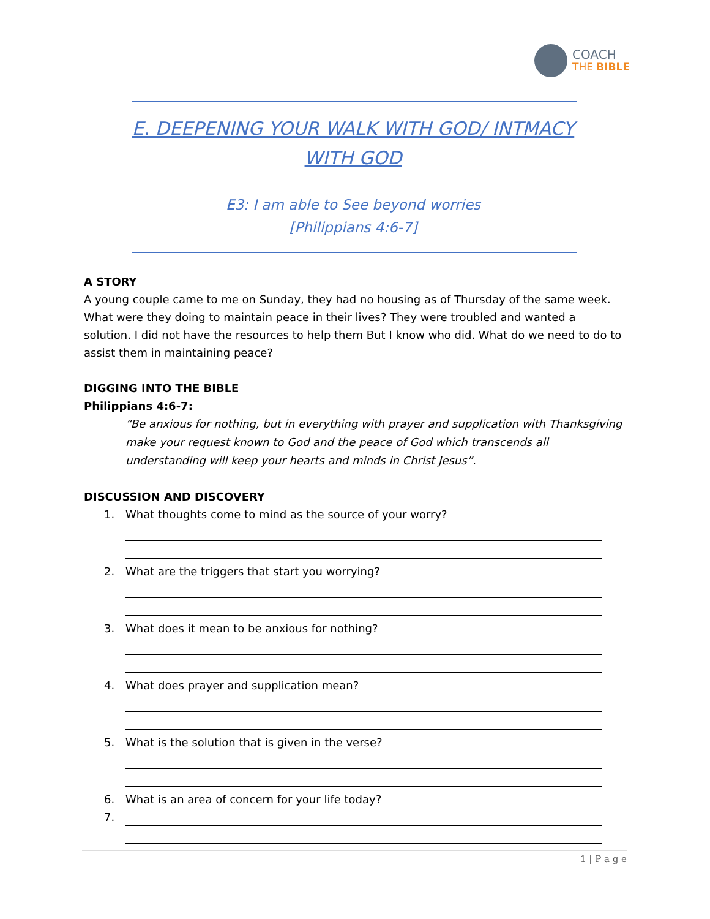COACH
THE BIBLE
E. DEEPENING YOUR WALK WITH GOD/ INTMACY
WITH GOD
E3: I am able to See beyond worries
[Philippians 4:6-7]
A STORY
A young couple came to me on Sunday, they had no housing as of Thursday of the same week. What were they doing to maintain peace in their lives? They were troubled and wanted a solution. I did not have the resources to help them But I know who did. What do we need to do to assist them in maintaining peace?
DIGGING INTO THE BIBLE
Philippians 4:6-7:
“Be anxious for nothing, but in everything with prayer and supplication with Thanksgiving make your request known to God and the peace of God which transcends all understanding will keep your hearts and minds in Christ Jesus”.
DISCUSSION AND DISCOVERY
1. What thoughts come to mind as the source of your worry?
2. What are the triggers that start you worrying?
3. What does it mean to be anxious for nothing?
4. What does prayer and supplication mean?
5. What is the solution that is given in the verse?
6. What is an area of concern for your life today?
7.
1 | P a g e